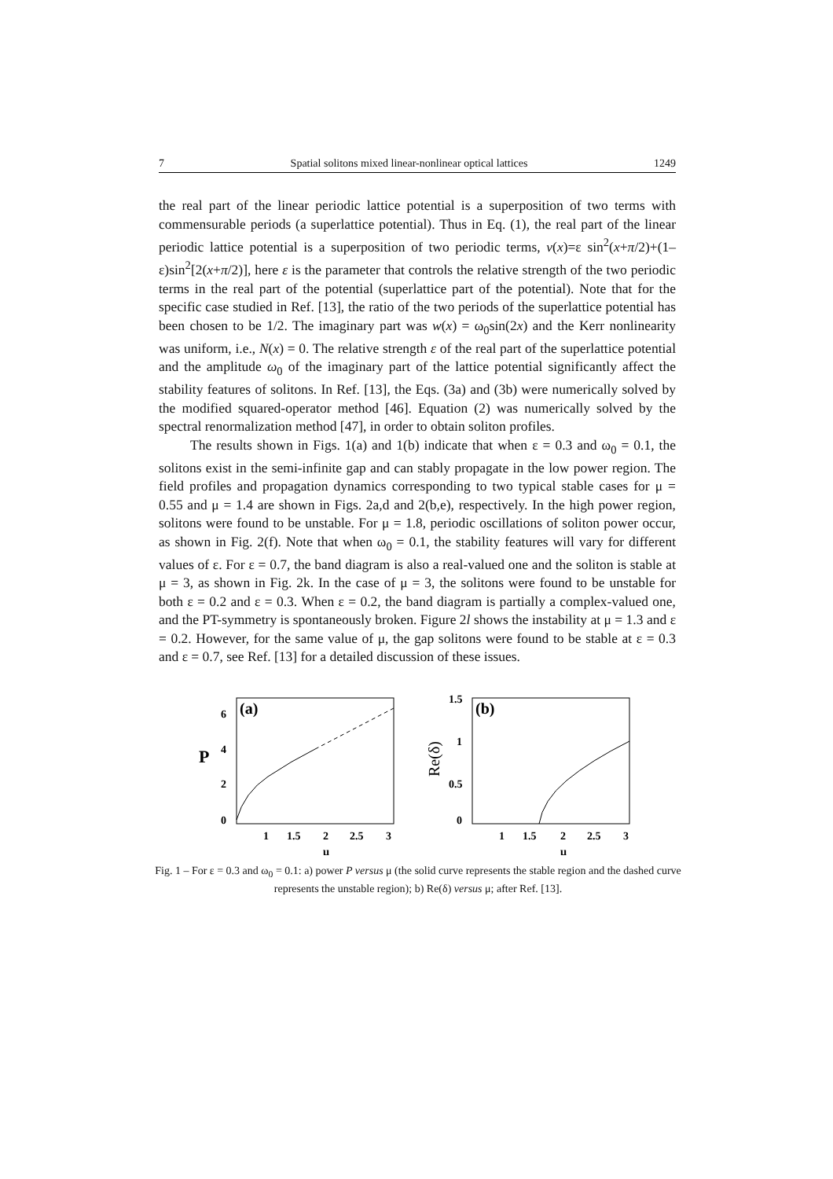7 Spatial solitons mixed linear-nonlinear optical lattices 1249
the real part of the linear periodic lattice potential is a superposition of two terms with commensurable periods (a superlattice potential). Thus in Eq. (1), the real part of the linear periodic lattice potential is a superposition of two periodic terms, v(x)=ε sin<sup>2</sup>(x+π/2)+(1–ε)sin<sup>2</sup>[2(x+π/2)], here ε is the parameter that controls the relative strength of the two periodic terms in the real part of the potential (superlattice part of the potential). Note that for the specific case studied in Ref. [13], the ratio of the two periods of the superlattice potential has been chosen to be 1/2. The imaginary part was w(x) = ω<sub>0</sub>sin(2x) and the Kerr nonlinearity was uniform, i.e., N(x) = 0. The relative strength ε of the real part of the superlattice potential and the amplitude ω<sub>0</sub> of the imaginary part of the lattice potential significantly affect the stability features of solitons. In Ref. [13], the Eqs. (3a) and (3b) were numerically solved by the modified squared-operator method [46]. Equation (2) was numerically solved by the spectral renormalization method [47], in order to obtain soliton profiles.
The results shown in Figs. 1(a) and 1(b) indicate that when ε = 0.3 and ω<sub>0</sub> = 0.1, the solitons exist in the semi-infinite gap and can stably propagate in the low power region. The field profiles and propagation dynamics corresponding to two typical stable cases for μ = 0.55 and μ = 1.4 are shown in Figs. 2a,d and 2(b,e), respectively. In the high power region, solitons were found to be unstable. For μ = 1.8, periodic oscillations of soliton power occur, as shown in Fig. 2(f). Note that when ω<sub>0</sub> = 0.1, the stability features will vary for different values of ε. For ε = 0.7, the band diagram is also a real-valued one and the soliton is stable at μ = 3, as shown in Fig. 2k. In the case of μ = 3, the solitons were found to be unstable for both ε = 0.2 and ε = 0.3. When ε = 0.2, the band diagram is partially a complex-valued one, and the PT-symmetry is spontaneously broken. Figure 2l shows the instability at μ = 1.3 and ε = 0.2. However, for the same value of μ, the gap solitons were found to be stable at ε = 0.3 and ε = 0.7, see Ref. [13] for a detailed discussion of these issues.
(a)
6
4
2
0
P
1
1.5
2
2.5
3
μ
(b)
1.5
1
0.5
0
Re(δ)
1
1.5
2
2.5
3
μ
Fig. 1 – For ε = 0.3 and ω<sub>0</sub> = 0.1: a) power P versus μ (the solid curve represents the stable region and the dashed curve represents the unstable region); b) Re(δ) versus μ; after Ref. [13].